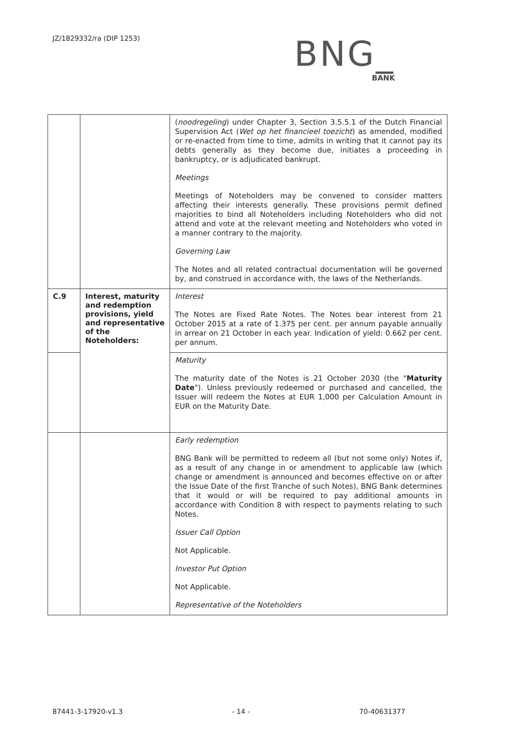JZ/1829332/ra (DIP 1253)
BNG_
BANK
| | | ( noodregeling ) under Chapter 3, Section 3.5.5.1 of the Dutch Financial Supervision Act ( Wet op het financieel toezicht ) as amended, modified or re-enacted from time to time, admits in writing that it cannot pay its debts generally as they become due, initiates a proceeding in bankruptcy, or is adjudicated bankrupt. Meetings Meetings of Noteholders may be convened to consider matters affecting their interests generally. These provisions permit defined majorities to bind all Noteholders including Noteholders who did not attend and vote at the relevant meeting and Noteholders who voted in a manner contrary to the majority. Governing Law The Notes and all related contractual documentation will be governed by, and construed in accordance with, the laws of the Netherlands. |
| C.9 | Interest, maturity and redemption provisions, yield and representative of the Noteholders: | Interest The Notes are Fixed Rate Notes. The Notes bear interest from 21 October 2015 at a rate of 1.375 per cent. per annum payable annually in arrear on 21 October in each year. Indication of yield: 0.662 per cent. per annum. |
| | | Maturity The maturity date of the Notes is 21 October 2030 (the " Maturity Date "). Unless previously redeemed or purchased and cancelled, the Issuer will redeem the Notes at EUR 1,000 per Calculation Amount in EUR on the Maturity Date. |
| | | Early redemption BNG Bank will be permitted to redeem all (but not some only) Notes if, as a result of any change in or amendment to applicable law (which change or amendment is announced and becomes effective on or after the Issue Date of the first Tranche of such Notes), BNG Bank determines that it would or will be required to pay additional amounts in accordance with Condition 8 with respect to payments relating to such Notes. Issuer Call Option Not Applicable. Investor Put Option Not Applicable. Representative of the Noteholders |
87441-3-17920-v1.3 - 14 - 70-40631377